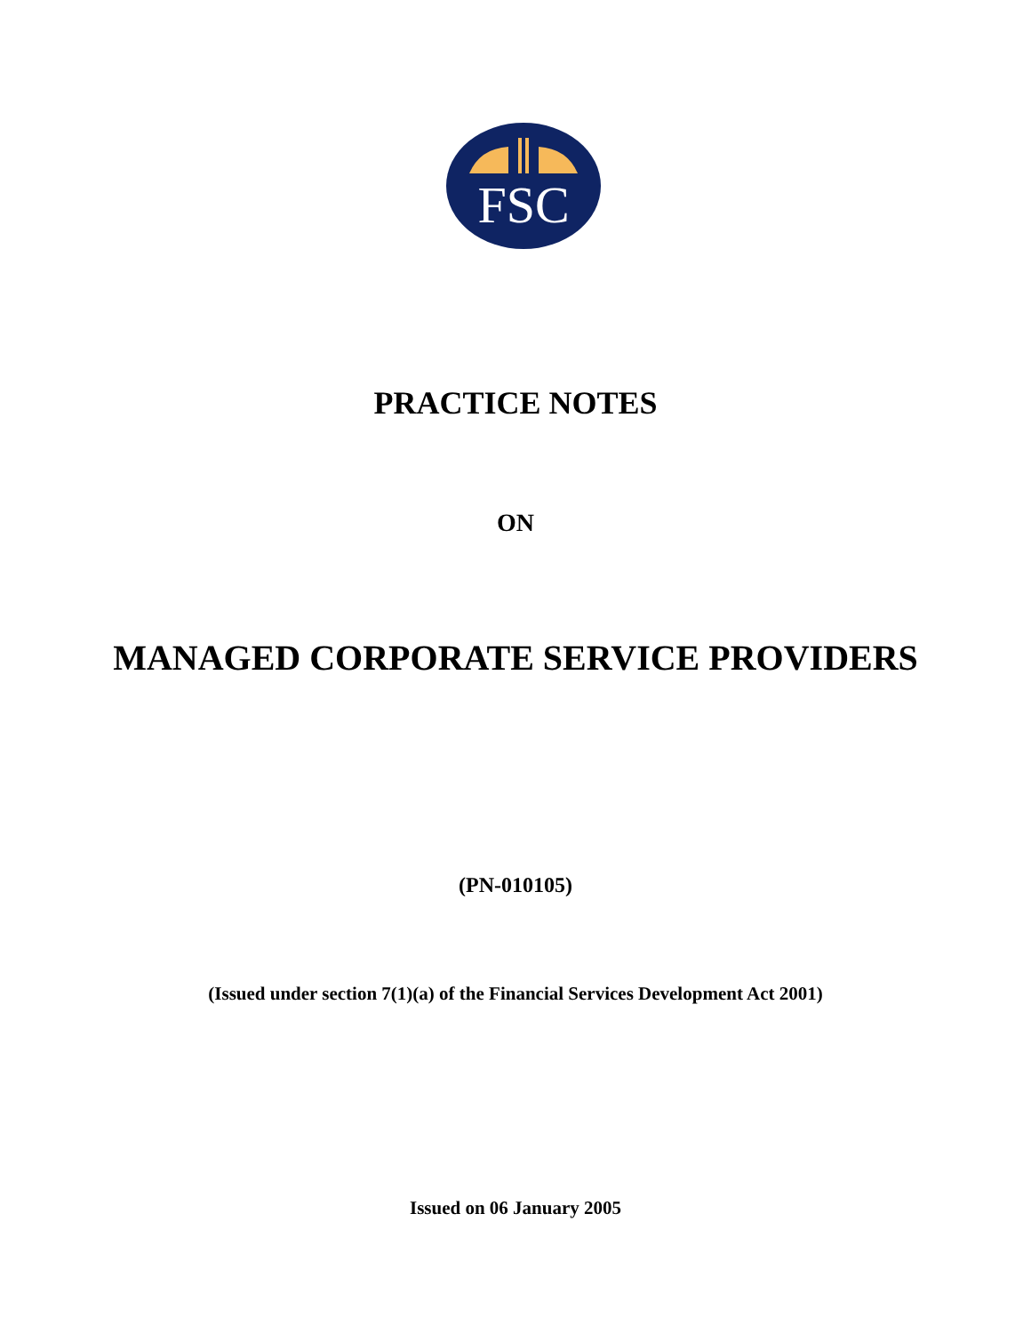FSC
PRACTICE NOTES
ON
MANAGED CORPORATE SERVICE PROVIDERS
(PN-010105)
(Issued under section 7(1)(a) of the Financial Services Development Act 2001)
Issued on 06 January 2005